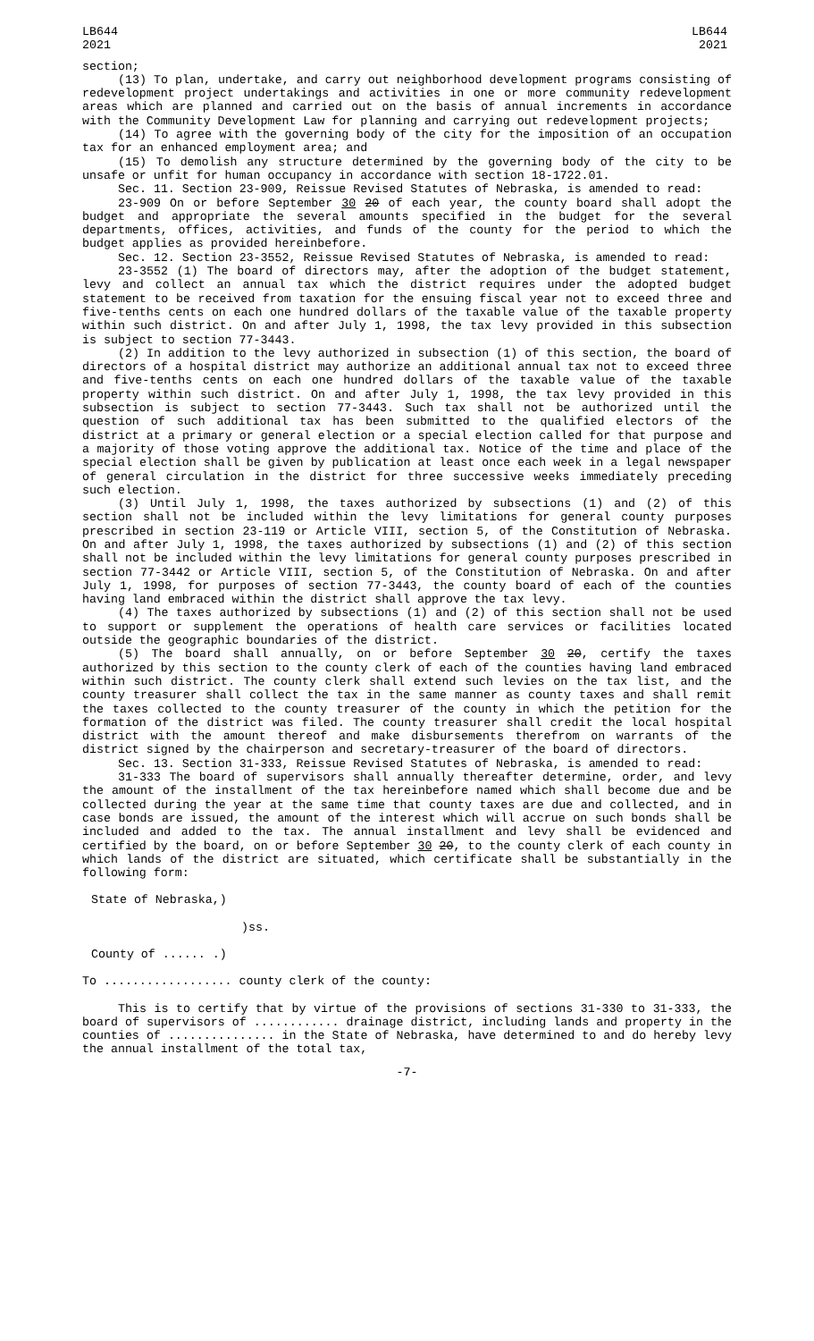LB644
2021
LB644
2021
section;
(13) To plan, undertake, and carry out neighborhood development programs consisting of redevelopment project undertakings and activities in one or more community redevelopment areas which are planned and carried out on the basis of annual increments in accordance with the Community Development Law for planning and carrying out redevelopment projects;
(14) To agree with the governing body of the city for the imposition of an occupation tax for an enhanced employment area; and
(15) To demolish any structure determined by the governing body of the city to be unsafe or unfit for human occupancy in accordance with section 18-1722.01.
Sec. 11. Section 23-909, Reissue Revised Statutes of Nebraska, is amended to read:
23-909 On or before September 30 20 of each year, the county board shall adopt the budget and appropriate the several amounts specified in the budget for the several departments, offices, activities, and funds of the county for the period to which the budget applies as provided hereinbefore.
Sec. 12. Section 23-3552, Reissue Revised Statutes of Nebraska, is amended to read:
23-3552 (1) The board of directors may, after the adoption of the budget statement, levy and collect an annual tax which the district requires under the adopted budget statement to be received from taxation for the ensuing fiscal year not to exceed three and five-tenths cents on each one hundred dollars of the taxable value of the taxable property within such district. On and after July 1, 1998, the tax levy provided in this subsection is subject to section 77-3443.
(2) In addition to the levy authorized in subsection (1) of this section, the board of directors of a hospital district may authorize an additional annual tax not to exceed three and five-tenths cents on each one hundred dollars of the taxable value of the taxable property within such district. On and after July 1, 1998, the tax levy provided in this subsection is subject to section 77-3443. Such tax shall not be authorized until the question of such additional tax has been submitted to the qualified electors of the district at a primary or general election or a special election called for that purpose and a majority of those voting approve the additional tax. Notice of the time and place of the special election shall be given by publication at least once each week in a legal newspaper of general circulation in the district for three successive weeks immediately preceding such election.
(3) Until July 1, 1998, the taxes authorized by subsections (1) and (2) of this section shall not be included within the levy limitations for general county purposes prescribed in section 23-119 or Article VIII, section 5, of the Constitution of Nebraska. On and after July 1, 1998, the taxes authorized by subsections (1) and (2) of this section shall not be included within the levy limitations for general county purposes prescribed in section 77-3442 or Article VIII, section 5, of the Constitution of Nebraska. On and after July 1, 1998, for purposes of section 77-3443, the county board of each of the counties having land embraced within the district shall approve the tax levy.
(4) The taxes authorized by subsections (1) and (2) of this section shall not be used to support or supplement the operations of health care services or facilities located outside the geographic boundaries of the district.
(5) The board shall annually, on or before September 30 20, certify the taxes authorized by this section to the county clerk of each of the counties having land embraced within such district. The county clerk shall extend such levies on the tax list, and the county treasurer shall collect the tax in the same manner as county taxes and shall remit the taxes collected to the county treasurer of the county in which the petition for the formation of the district was filed. The county treasurer shall credit the local hospital district with the amount thereof and make disbursements therefrom on warrants of the district signed by the chairperson and secretary-treasurer of the board of directors.
Sec. 13. Section 31-333, Reissue Revised Statutes of Nebraska, is amended to read:
31-333 The board of supervisors shall annually thereafter determine, order, and levy the amount of the installment of the tax hereinbefore named which shall become due and be collected during the year at the same time that county taxes are due and collected, and in case bonds are issued, the amount of the interest which will accrue on such bonds shall be included and added to the tax. The annual installment and levy shall be evidenced and certified by the board, on or before September 30 20, to the county clerk of each county in which lands of the district are situated, which certificate shall be substantially in the following form:
State of Nebraska,)
)ss.
County of ...... .)
To .................. county clerk of the county:
This is to certify that by virtue of the provisions of sections 31-330 to 31-333, the board of supervisors of ............ drainage district, including lands and property in the counties of ............... in the State of Nebraska, have determined to and do hereby levy the annual installment of the total tax,
-7-